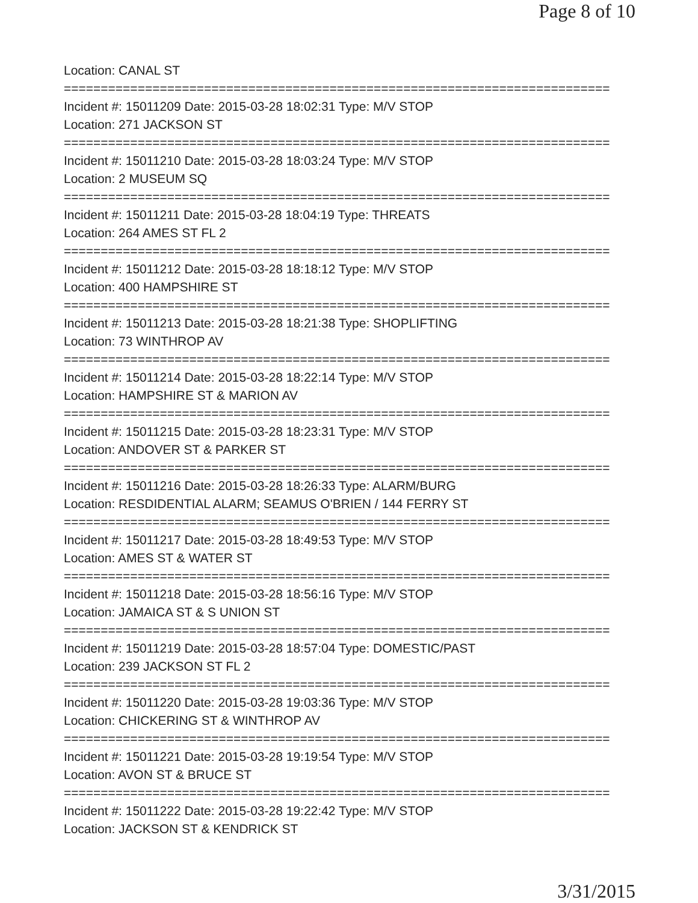Page 8 of 10
Location: CANAL ST
==========================================================================
Incident #: 15011209 Date: 2015-03-28 18:02:31 Type: M/V STOP
Location: 271 JACKSON ST
==========================================================================
Incident #: 15011210 Date: 2015-03-28 18:03:24 Type: M/V STOP
Location: 2 MUSEUM SQ
==========================================================================
Incident #: 15011211 Date: 2015-03-28 18:04:19 Type: THREATS
Location: 264 AMES ST FL 2
==========================================================================
Incident #: 15011212 Date: 2015-03-28 18:18:12 Type: M/V STOP
Location: 400 HAMPSHIRE ST
==========================================================================
Incident #: 15011213 Date: 2015-03-28 18:21:38 Type: SHOPLIFTING
Location: 73 WINTHROP AV
==========================================================================
Incident #: 15011214 Date: 2015-03-28 18:22:14 Type: M/V STOP
Location: HAMPSHIRE ST & MARION AV
==========================================================================
Incident #: 15011215 Date: 2015-03-28 18:23:31 Type: M/V STOP
Location: ANDOVER ST & PARKER ST
==========================================================================
Incident #: 15011216 Date: 2015-03-28 18:26:33 Type: ALARM/BURG
Location: RESDIDENTIAL ALARM; SEAMUS O'BRIEN / 144 FERRY ST
==========================================================================
Incident #: 15011217 Date: 2015-03-28 18:49:53 Type: M/V STOP
Location: AMES ST & WATER ST
==========================================================================
Incident #: 15011218 Date: 2015-03-28 18:56:16 Type: M/V STOP
Location: JAMAICA ST & S UNION ST
==========================================================================
Incident #: 15011219 Date: 2015-03-28 18:57:04 Type: DOMESTIC/PAST
Location: 239 JACKSON ST FL 2
==========================================================================
Incident #: 15011220 Date: 2015-03-28 19:03:36 Type: M/V STOP
Location: CHICKERING ST & WINTHROP AV
==========================================================================
Incident #: 15011221 Date: 2015-03-28 19:19:54 Type: M/V STOP
Location: AVON ST & BRUCE ST
==========================================================================
Incident #: 15011222 Date: 2015-03-28 19:22:42 Type: M/V STOP
Location: JACKSON ST & KENDRICK ST
3/31/2015